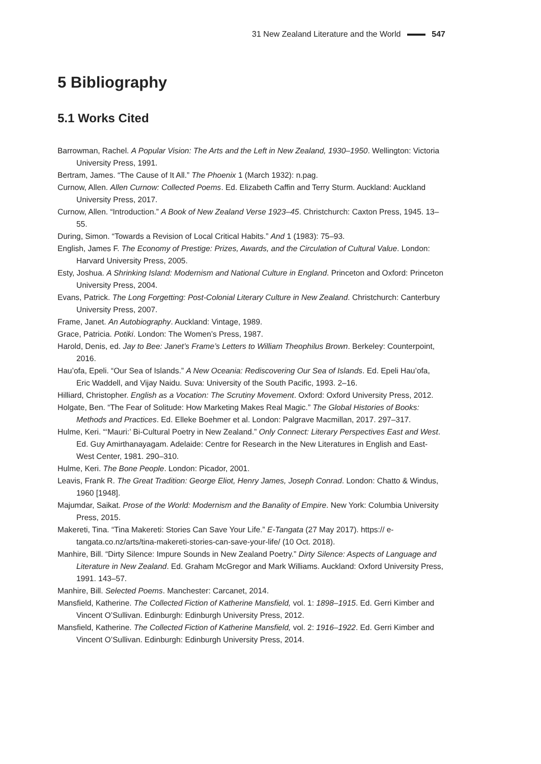31 New Zealand Literature and the World 547
5 Bibliography
5.1 Works Cited
Barrowman, Rachel. A Popular Vision: The Arts and the Left in New Zealand, 1930–1950. Wellington: Victoria University Press, 1991.
Bertram, James. “The Cause of It All.” The Phoenix 1 (March 1932): n.pag.
Curnow, Allen. Allen Curnow: Collected Poems. Ed. Elizabeth Caffin and Terry Sturm. Auckland: Auckland University Press, 2017.
Curnow, Allen. “Introduction.” A Book of New Zealand Verse 1923–45. Christchurch: Caxton Press, 1945. 13–55.
During, Simon. “Towards a Revision of Local Critical Habits.” And 1 (1983): 75–93.
English, James F. The Economy of Prestige: Prizes, Awards, and the Circulation of Cultural Value. London: Harvard University Press, 2005.
Esty, Joshua. A Shrinking Island: Modernism and National Culture in England. Princeton and Oxford: Princeton University Press, 2004.
Evans, Patrick. The Long Forgetting: Post-Colonial Literary Culture in New Zealand. Christchurch: Canterbury University Press, 2007.
Frame, Janet. An Autobiography. Auckland: Vintage, 1989.
Grace, Patricia. Potiki. London: The Women’s Press, 1987.
Harold, Denis, ed. Jay to Bee: Janet’s Frame’s Letters to William Theophilus Brown. Berkeley: Counterpoint, 2016.
Hau’ofa, Epeli. “Our Sea of Islands.” A New Oceania: Rediscovering Our Sea of Islands. Ed. Epeli Hau’ofa, Eric Waddell, and Vijay Naidu. Suva: University of the South Pacific, 1993. 2–16.
Hilliard, Christopher. English as a Vocation: The Scrutiny Movement. Oxford: Oxford University Press, 2012.
Holgate, Ben. “The Fear of Solitude: How Marketing Makes Real Magic.” The Global Histories of Books: Methods and Practices. Ed. Elleke Boehmer et al. London: Palgrave Macmillan, 2017. 297–317.
Hulme, Keri. “‘Mauri:’ Bi-Cultural Poetry in New Zealand.” Only Connect: Literary Perspectives East and West. Ed. Guy Amirthanayagam. Adelaide: Centre for Research in the New Literatures in English and East-West Center, 1981. 290–310.
Hulme, Keri. The Bone People. London: Picador, 2001.
Leavis, Frank R. The Great Tradition: George Eliot, Henry James, Joseph Conrad. London: Chatto & Windus, 1960 [1948].
Majumdar, Saikat. Prose of the World: Modernism and the Banality of Empire. New York: Columbia University Press, 2015.
Makereti, Tina. “Tina Makereti: Stories Can Save Your Life.” E-Tangata (27 May 2017). https:// e-tangata.co.nz/arts/tina-makereti-stories-can-save-your-life/ (10 Oct. 2018).
Manhire, Bill. “Dirty Silence: Impure Sounds in New Zealand Poetry.” Dirty Silence: Aspects of Language and Literature in New Zealand. Ed. Graham McGregor and Mark Williams. Auckland: Oxford University Press, 1991. 143–57.
Manhire, Bill. Selected Poems. Manchester: Carcanet, 2014.
Mansfield, Katherine. The Collected Fiction of Katherine Mansfield, vol. 1: 1898–1915. Ed. Gerri Kimber and Vincent O’Sullivan. Edinburgh: Edinburgh University Press, 2012.
Mansfield, Katherine. The Collected Fiction of Katherine Mansfield, vol. 2: 1916–1922. Ed. Gerri Kimber and Vincent O’Sullivan. Edinburgh: Edinburgh University Press, 2014.